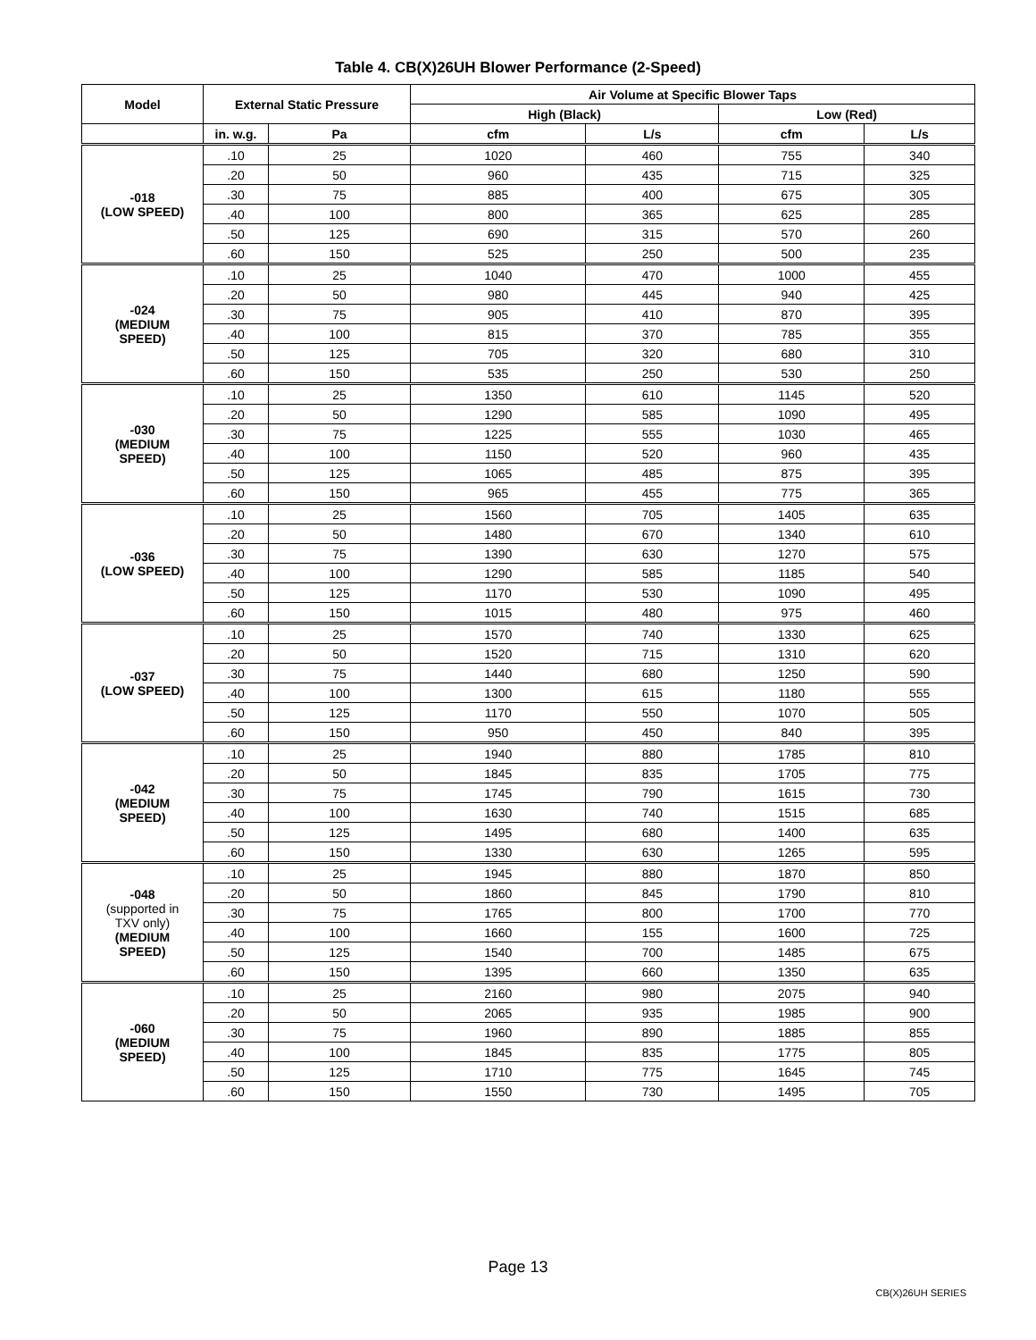Table 4. CB(X)26UH Blower Performance (2-Speed)
| Model | External Static Pressure | | Air Volume at Specific Blower Taps | | | |
| --- | --- | --- | --- | --- | --- | --- |
| | | | High (Black) | | Low (Red) | |
| | in. w.g. | Pa | cfm | L/s | cfm | L/s |
| -018 (LOW SPEED) | .10 | 25 | 1020 | 460 | 755 | 340 |
| | .20 | 50 | 960 | 435 | 715 | 325 |
| | .30 | 75 | 885 | 400 | 675 | 305 |
| | .40 | 100 | 800 | 365 | 625 | 285 |
| | .50 | 125 | 690 | 315 | 570 | 260 |
| | .60 | 150 | 525 | 250 | 500 | 235 |
| -024 (MEDIUM SPEED) | .10 | 25 | 1040 | 470 | 1000 | 455 |
| | .20 | 50 | 980 | 445 | 940 | 425 |
| | .30 | 75 | 905 | 410 | 870 | 395 |
| | .40 | 100 | 815 | 370 | 785 | 355 |
| | .50 | 125 | 705 | 320 | 680 | 310 |
| | .60 | 150 | 535 | 250 | 530 | 250 |
| -030 (MEDIUM SPEED) | .10 | 25 | 1350 | 610 | 1145 | 520 |
| | .20 | 50 | 1290 | 585 | 1090 | 495 |
| | .30 | 75 | 1225 | 555 | 1030 | 465 |
| | .40 | 100 | 1150 | 520 | 960 | 435 |
| | .50 | 125 | 1065 | 485 | 875 | 395 |
| | .60 | 150 | 965 | 455 | 775 | 365 |
| -036 (LOW SPEED) | .10 | 25 | 1560 | 705 | 1405 | 635 |
| | .20 | 50 | 1480 | 670 | 1340 | 610 |
| | .30 | 75 | 1390 | 630 | 1270 | 575 |
| | .40 | 100 | 1290 | 585 | 1185 | 540 |
| | .50 | 125 | 1170 | 530 | 1090 | 495 |
| | .60 | 150 | 1015 | 480 | 975 | 460 |
| -037 (LOW SPEED) | .10 | 25 | 1570 | 740 | 1330 | 625 |
| | .20 | 50 | 1520 | 715 | 1310 | 620 |
| | .30 | 75 | 1440 | 680 | 1250 | 590 |
| | .40 | 100 | 1300 | 615 | 1180 | 555 |
| | .50 | 125 | 1170 | 550 | 1070 | 505 |
| | .60 | 150 | 950 | 450 | 840 | 395 |
| -042 (MEDIUM SPEED) | .10 | 25 | 1940 | 880 | 1785 | 810 |
| | .20 | 50 | 1845 | 835 | 1705 | 775 |
| | .30 | 75 | 1745 | 790 | 1615 | 730 |
| | .40 | 100 | 1630 | 740 | 1515 | 685 |
| | .50 | 125 | 1495 | 680 | 1400 | 635 |
| | .60 | 150 | 1330 | 630 | 1265 | 595 |
| -048 (supported in TXV only) (MEDIUM SPEED) | .10 | 25 | 1945 | 880 | 1870 | 850 |
| | .20 | 50 | 1860 | 845 | 1790 | 810 |
| | .30 | 75 | 1765 | 800 | 1700 | 770 |
| | .40 | 100 | 1660 | 155 | 1600 | 725 |
| | .50 | 125 | 1540 | 700 | 1485 | 675 |
| | .60 | 150 | 1395 | 660 | 1350 | 635 |
| -060 (MEDIUM SPEED) | .10 | 25 | 2160 | 980 | 2075 | 940 |
| | .20 | 50 | 2065 | 935 | 1985 | 900 |
| | .30 | 75 | 1960 | 890 | 1885 | 855 |
| | .40 | 100 | 1845 | 835 | 1775 | 805 |
| | .50 | 125 | 1710 | 775 | 1645 | 745 |
| | .60 | 150 | 1550 | 730 | 1495 | 705 |
Page 13
CB(X)26UH SERIES